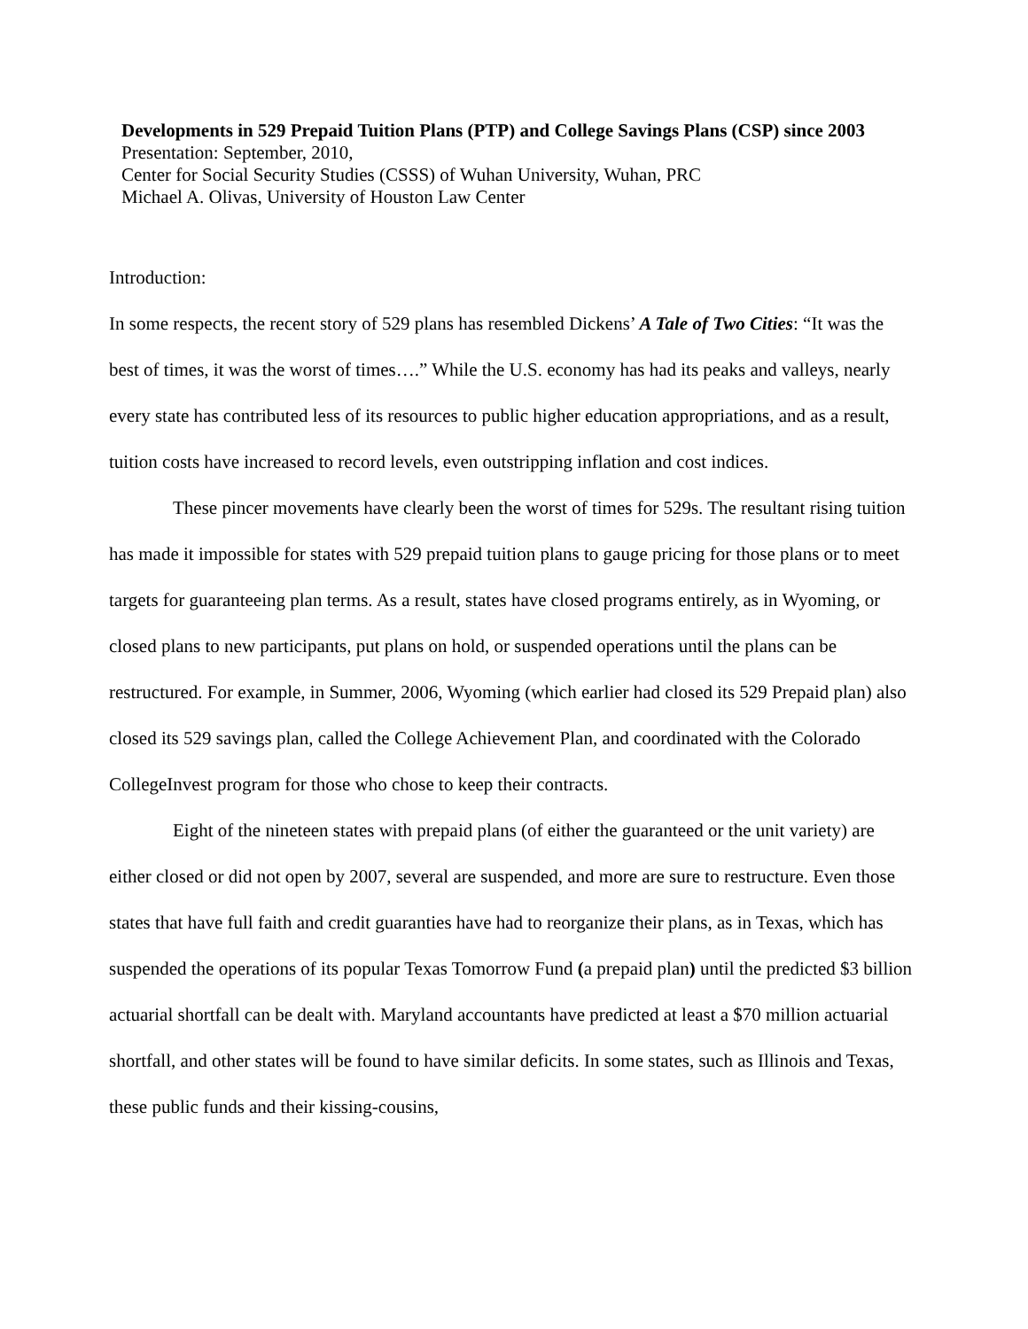Developments in 529 Prepaid Tuition Plans (PTP) and College Savings Plans (CSP) since 2003
Presentation: September, 2010,
Center for Social Security Studies (CSSS) of Wuhan University, Wuhan, PRC
Michael A. Olivas, University of Houston Law Center
Introduction:
In some respects, the recent story of 529 plans has resembled Dickens’ A Tale of Two Cities: “It was the best of times, it was the worst of times….” While the U.S. economy has had its peaks and valleys, nearly every state has contributed less of its resources to public higher education appropriations, and as a result, tuition costs have increased to record levels, even outstripping inflation and cost indices.
These pincer movements have clearly been the worst of times for 529s. The resultant rising tuition has made it impossible for states with 529 prepaid tuition plans to gauge pricing for those plans or to meet targets for guaranteeing plan terms. As a result, states have closed programs entirely, as in Wyoming, or closed plans to new participants, put plans on hold, or suspended operations until the plans can be restructured. For example, in Summer, 2006, Wyoming (which earlier had closed its 529 Prepaid plan) also closed its 529 savings plan, called the College Achievement Plan, and coordinated with the Colorado CollegeInvest program for those who chose to keep their contracts.
Eight of the nineteen states with prepaid plans (of either the guaranteed or the unit variety) are either closed or did not open by 2007, several are suspended, and more are sure to restructure. Even those states that have full faith and credit guaranties have had to reorganize their plans, as in Texas, which has suspended the operations of its popular Texas Tomorrow Fund (a prepaid plan) until the predicted $3 billion actuarial shortfall can be dealt with. Maryland accountants have predicted at least a $70 million actuarial shortfall, and other states will be found to have similar deficits. In some states, such as Illinois and Texas, these public funds and their kissing-cousins,